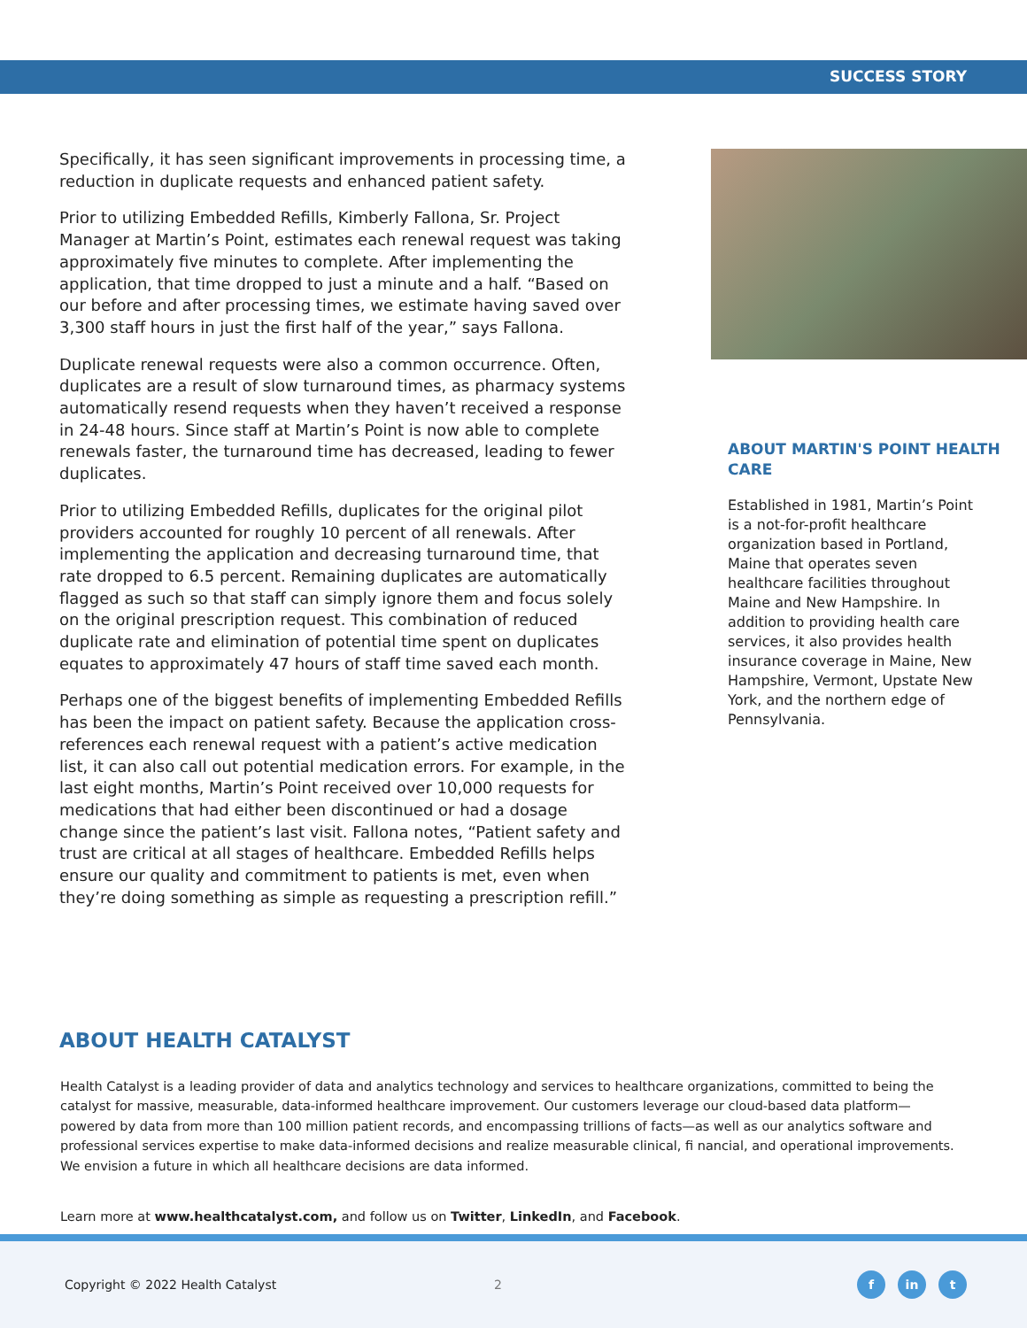SUCCESS STORY
Specifically, it has seen significant improvements in processing time, a reduction in duplicate requests and enhanced patient safety.
Prior to utilizing Embedded Refills, Kimberly Fallona, Sr. Project Manager at Martin’s Point, estimates each renewal request was taking approximately five minutes to complete. After implementing the application, that time dropped to just a minute and a half. “Based on our before and after processing times, we estimate having saved over 3,300 staff hours in just the first half of the year,” says Fallona.
Duplicate renewal requests were also a common occurrence. Often, duplicates are a result of slow turnaround times, as pharmacy systems automatically resend requests when they haven’t received a response in 24-48 hours. Since staff at Martin’s Point is now able to complete renewals faster, the turnaround time has decreased, leading to fewer duplicates.
Prior to utilizing Embedded Refills, duplicates for the original pilot providers accounted for roughly 10 percent of all renewals. After implementing the application and decreasing turnaround time, that rate dropped to 6.5 percent. Remaining duplicates are automatically flagged as such so that staff can simply ignore them and focus solely on the original prescription request. This combination of reduced duplicate rate and elimination of potential time spent on duplicates equates to approximately 47 hours of staff time saved each month.
Perhaps one of the biggest benefits of implementing Embedded Refills has been the impact on patient safety. Because the application cross-references each renewal request with a patient’s active medication list, it can also call out potential medication errors. For example, in the last eight months, Martin’s Point received over 10,000 requests for medications that had either been discontinued or had a dosage change since the patient’s last visit. Fallona notes, “Patient safety and trust are critical at all stages of healthcare. Embedded Refills helps ensure our quality and commitment to patients is met, even when they’re doing something as simple as requesting a prescription refill.”
ABOUT MARTIN'S POINT HEALTH CARE
Established in 1981, Martin’s Point is a not-for-profit healthcare organization based in Portland, Maine that operates seven healthcare facilities throughout Maine and New Hampshire. In addition to providing health care services, it also provides health insurance coverage in Maine, New Hampshire, Vermont, Upstate New York, and the northern edge of Pennsylvania.
ABOUT HEALTH CATALYST
Health Catalyst is a leading provider of data and analytics technology and services to healthcare organizations, committed to being the catalyst for massive, measurable, data-informed healthcare improvement. Our customers leverage our cloud-based data platform—powered by data from more than 100 million patient records, and encompassing trillions of facts—as well as our analytics software and professional services expertise to make data-informed decisions and realize measurable clinical, fi nancial, and operational improvements. We envision a future in which all healthcare decisions are data informed.
Learn more at www.healthcatalyst.com, and follow us on Twitter, LinkedIn, and Facebook.
Copyright © 2022 Health Catalyst 2 f in t